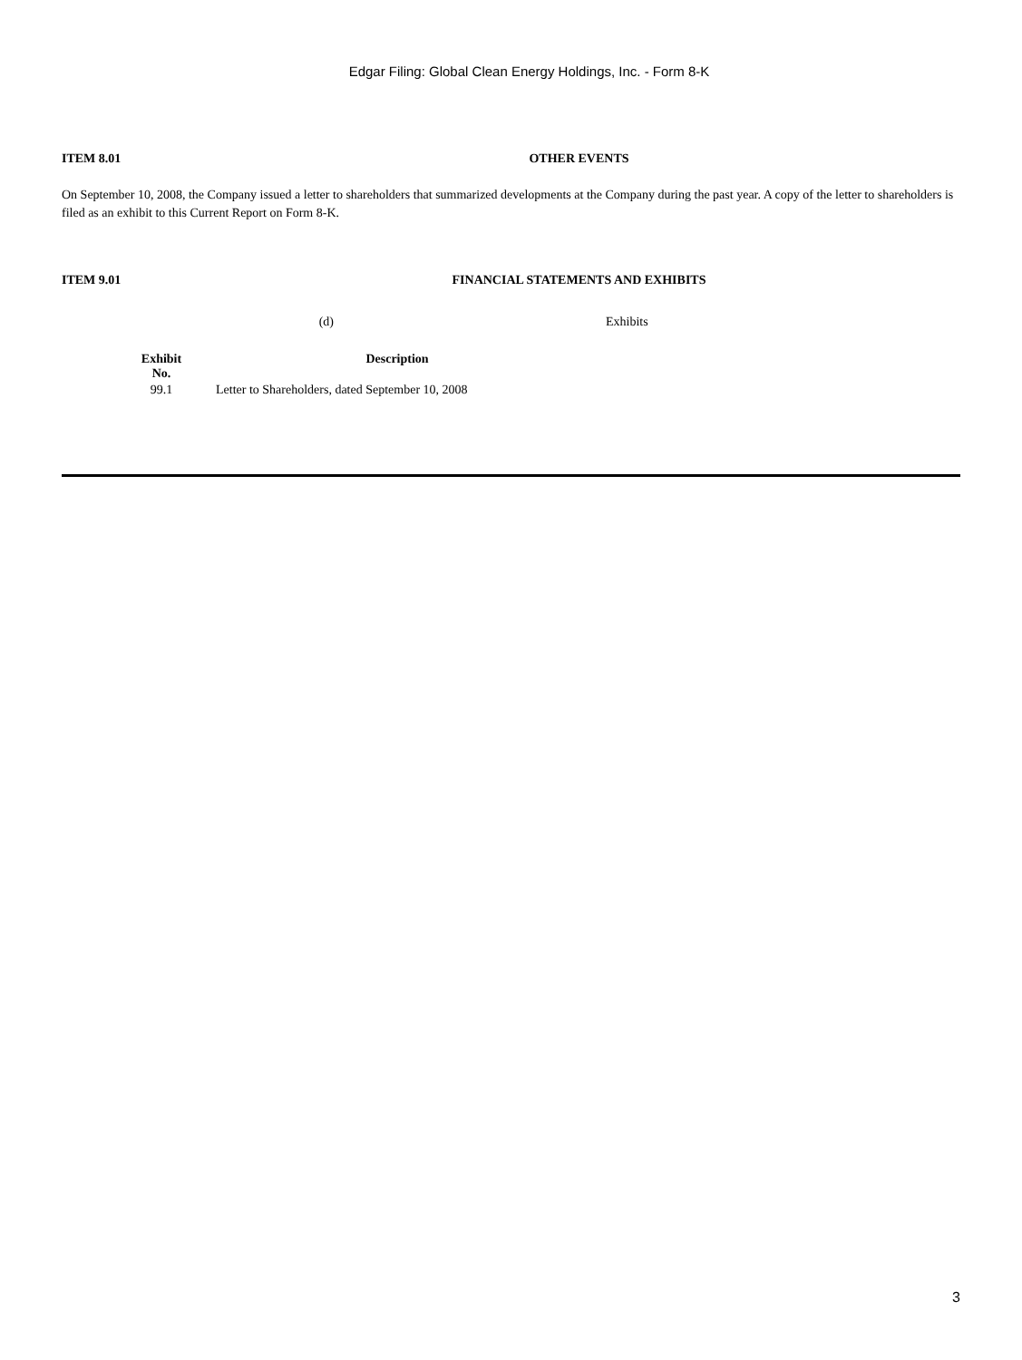Edgar Filing: Global Clean Energy Holdings, Inc. - Form 8-K
ITEM 8.01 OTHER EVENTS
On September 10, 2008, the Company issued a letter to shareholders that summarized developments at the Company during the past year. A copy of the letter to shareholders is filed as an exhibit to this Current Report on Form 8-K.
ITEM 9.01 FINANCIAL STATEMENTS AND EXHIBITS
(d) Exhibits
| Exhibit No. | Description |
| --- | --- |
| 99.1 | Letter to Shareholders, dated September 10, 2008 |
3